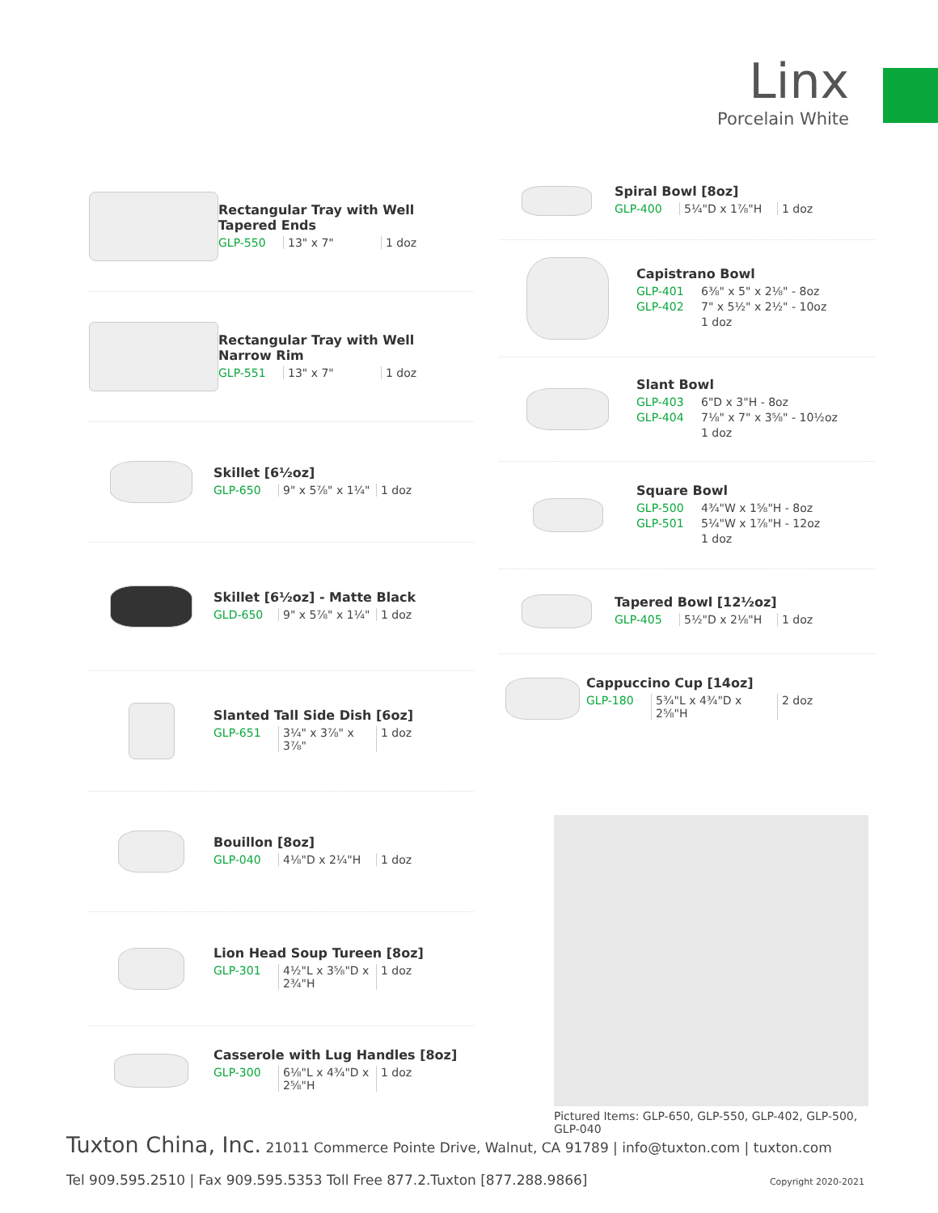Linx
Porcelain White
Rectangular Tray with Well
Tapered Ends
GLP-550 13" x 7" 1 doz
Rectangular Tray with Well
Narrow Rim
GLP-551 13" x 7" 1 doz
Skillet [6½oz]
GLP-650 9" x 5⅞" x 1¼" 1 doz
Skillet [6½oz] - Matte Black
GLD-650 9" x 5⅞" x 1¼" 1 doz
Slanted Tall Side Dish [6oz]
GLP-651 3¼" x 3⅞" x 3⅞" 1 doz
Bouillon [8oz]
GLP-040 4⅛"D x 2¼"H 1 doz
Lion Head Soup Tureen [8oz]
GLP-301 4½"L x 3⅝"D x 2¾"H 1 doz
Casserole with Lug Handles [8oz]
GLP-300 6⅛"L x 4¾"D x 2⅝"H 1 doz
Spiral Bowl [8oz]
GLP-400 5¼"D x 1⅞"H 1 doz
Capistrano Bowl
GLP-401 6⅜" x 5" x 2⅛" - 8oz
GLP-402 7" x 5½" x 2½" - 10oz
1 doz
Slant Bowl
GLP-403 6"D x 3"H - 8oz
GLP-404 7⅛" x 7" x 3⅝" - 10½oz
1 doz
Square Bowl
GLP-500 4¾"W x 1⅝"H - 8oz
GLP-501 5¼"W x 1⅞"H - 12oz
1 doz
Tapered Bowl [12½oz]
GLP-405 5½"D x 2⅛"H 1 doz
Cappuccino Cup [14oz]
GLP-180 5¾"L x 4¾"D x 2⅝"H 2 doz
Pictured Items: GLP-650, GLP-550, GLP-402, GLP-500, GLP-040
Tuxton China, Inc. 21011 Commerce Pointe Drive, Walnut, CA 91789 | info@tuxton.com | tuxton.com
Tel 909.595.2510 | Fax 909.595.5353 Toll Free 877.2.Tuxton [877.288.9866] Copyright 2020-2021